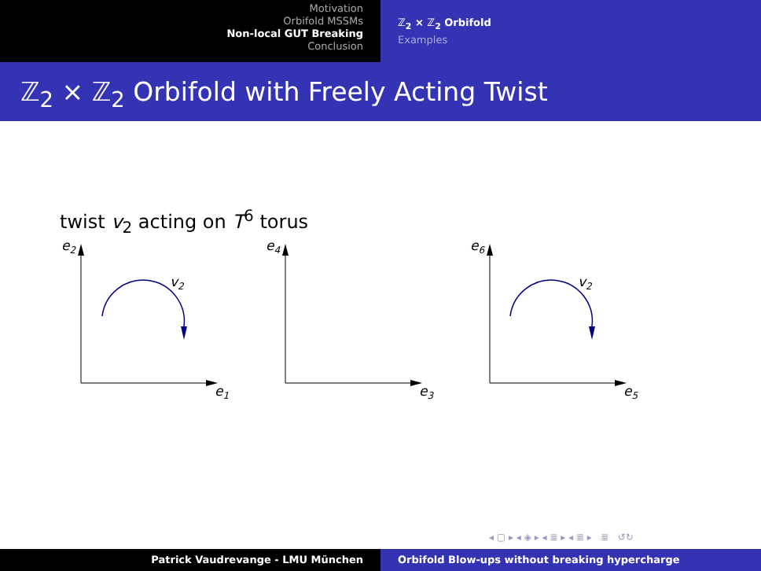Motivation
Orbifold MSSMs
Non-local GUT Breaking
Conclusion
ℤ<sub>2</sub> × ℤ<sub>2</sub> Orbifold
Examples
ℤ<sub>2</sub> × ℤ<sub>2</sub> Orbifold with Freely Acting Twist
twist v<sub>2</sub> acting on T<sup>6</sup> torus
e2
e4
e6
e1
e3
e5
v2
v2
◂ ▢ ▸ ◂ ◈ ▸ ◂ ≣ ▸ ◂ ≣ ▸ ≣ ↺↻
Patrick Vaudrevange - LMU München Orbifold Blow-ups without breaking hypercharge